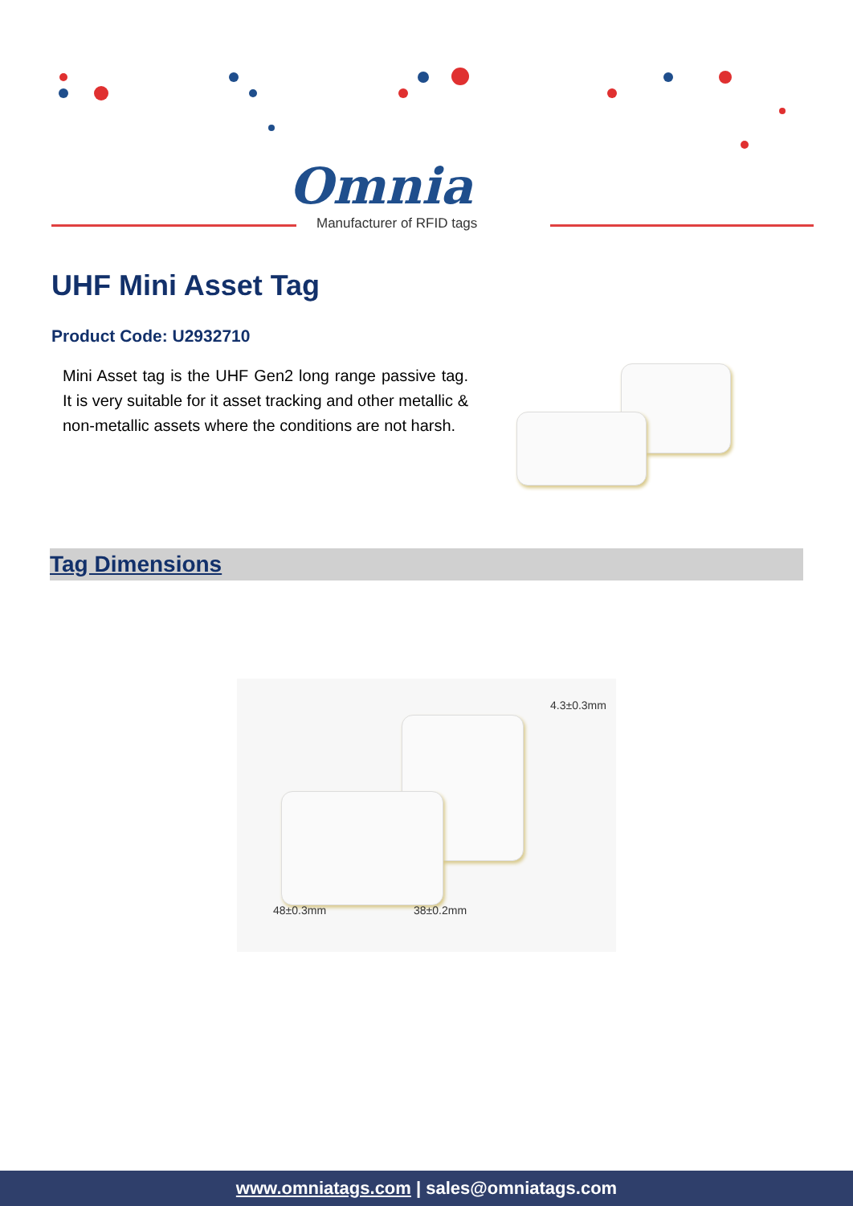Omnia
Manufacturer of RFID tags
UHF Mini Asset Tag
Product Code: U2932710
Mini Asset tag is the UHF Gen2 long range passive tag. It is very suitable for it asset tracking and other metallic & non-metallic assets where the conditions are not harsh.
Tag Dimensions
4.3±0.3mm
48±0.3mm 38±0.2mm
www.omniatags.com | sales@omniatags.com